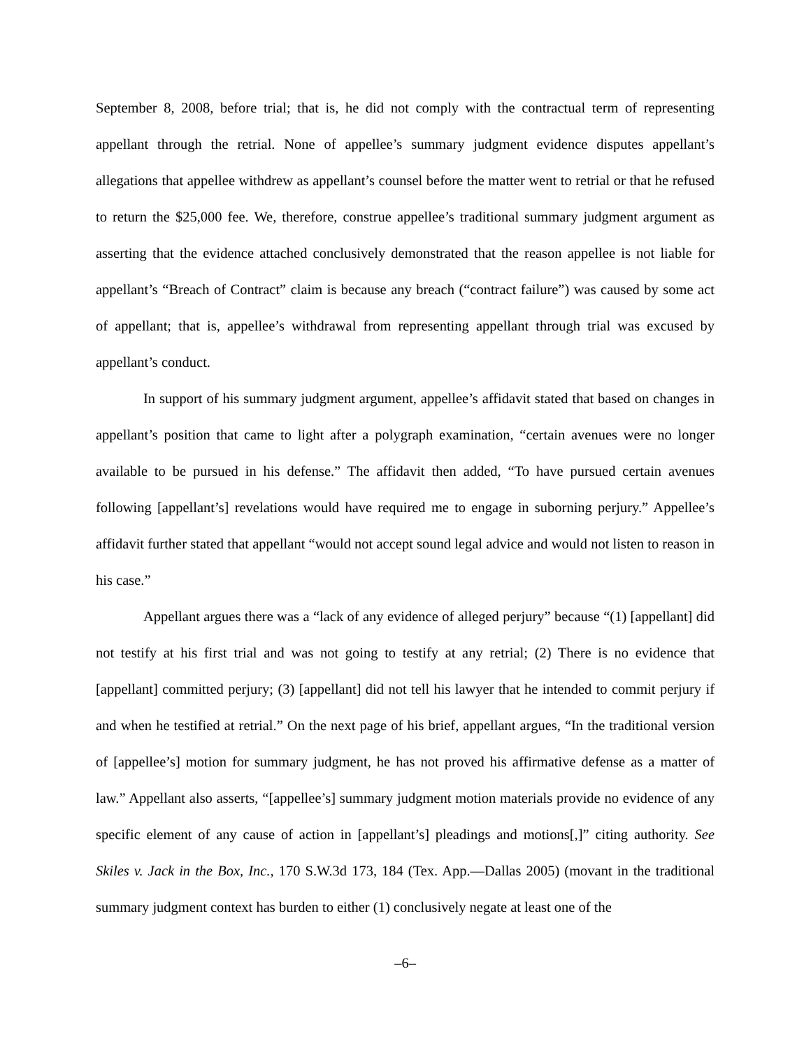September 8, 2008, before trial; that is, he did not comply with the contractual term of representing appellant through the retrial. None of appellee’s summary judgment evidence disputes appellant’s allegations that appellee withdrew as appellant’s counsel before the matter went to retrial or that he refused to return the $25,000 fee. We, therefore, construe appellee’s traditional summary judgment argument as asserting that the evidence attached conclusively demonstrated that the reason appellee is not liable for appellant’s “Breach of Contract” claim is because any breach (“contract failure”) was caused by some act of appellant; that is, appellee’s withdrawal from representing appellant through trial was excused by appellant’s conduct.
In support of his summary judgment argument, appellee’s affidavit stated that based on changes in appellant’s position that came to light after a polygraph examination, “certain avenues were no longer available to be pursued in his defense.” The affidavit then added, “To have pursued certain avenues following [appellant’s] revelations would have required me to engage in suborning perjury.” Appellee’s affidavit further stated that appellant “would not accept sound legal advice and would not listen to reason in his case.”
Appellant argues there was a “lack of any evidence of alleged perjury” because “(1) [appellant] did not testify at his first trial and was not going to testify at any retrial; (2) There is no evidence that [appellant] committed perjury; (3) [appellant] did not tell his lawyer that he intended to commit perjury if and when he testified at retrial.” On the next page of his brief, appellant argues, “In the traditional version of [appellee’s] motion for summary judgment, he has not proved his affirmative defense as a matter of law.” Appellant also asserts, “[appellee’s] summary judgment motion materials provide no evidence of any specific element of any cause of action in [appellant’s] pleadings and motions[,]” citing authority. See Skiles v. Jack in the Box, Inc., 170 S.W.3d 173, 184 (Tex. App.—Dallas 2005) (movant in the traditional summary judgment context has burden to either (1) conclusively negate at least one of the
–6–